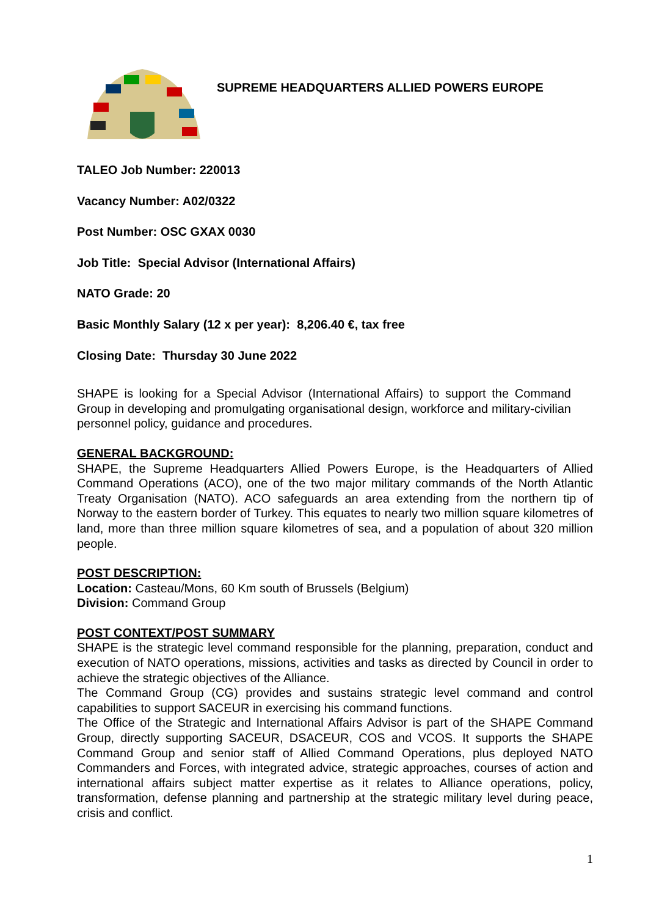SUPREME HEADQUARTERS ALLIED POWERS EUROPE
TALEO Job Number: 220013
Vacancy Number: A02/0322
Post Number: OSC GXAX 0030
Job Title: Special Advisor (International Affairs)
NATO Grade: 20
Basic Monthly Salary (12 x per year): 8,206.40 €, tax free
Closing Date: Thursday 30 June 2022
SHAPE is looking for a Special Advisor (International Affairs) to support the Command Group in developing and promulgating organisational design, workforce and military-civilian personnel policy, guidance and procedures.
GENERAL BACKGROUND:
SHAPE, the Supreme Headquarters Allied Powers Europe, is the Headquarters of Allied Command Operations (ACO), one of the two major military commands of the North Atlantic Treaty Organisation (NATO). ACO safeguards an area extending from the northern tip of Norway to the eastern border of Turkey. This equates to nearly two million square kilometres of land, more than three million square kilometres of sea, and a population of about 320 million people.
POST DESCRIPTION:
Location: Casteau/Mons, 60 Km south of Brussels (Belgium)
Division: Command Group
POST CONTEXT/POST SUMMARY
SHAPE is the strategic level command responsible for the planning, preparation, conduct and execution of NATO operations, missions, activities and tasks as directed by Council in order to achieve the strategic objectives of the Alliance.
The Command Group (CG) provides and sustains strategic level command and control capabilities to support SACEUR in exercising his command functions.
The Office of the Strategic and International Affairs Advisor is part of the SHAPE Command Group, directly supporting SACEUR, DSACEUR, COS and VCOS. It supports the SHAPE Command Group and senior staff of Allied Command Operations, plus deployed NATO Commanders and Forces, with integrated advice, strategic approaches, courses of action and international affairs subject matter expertise as it relates to Alliance operations, policy, transformation, defense planning and partnership at the strategic military level during peace, crisis and conflict.
1